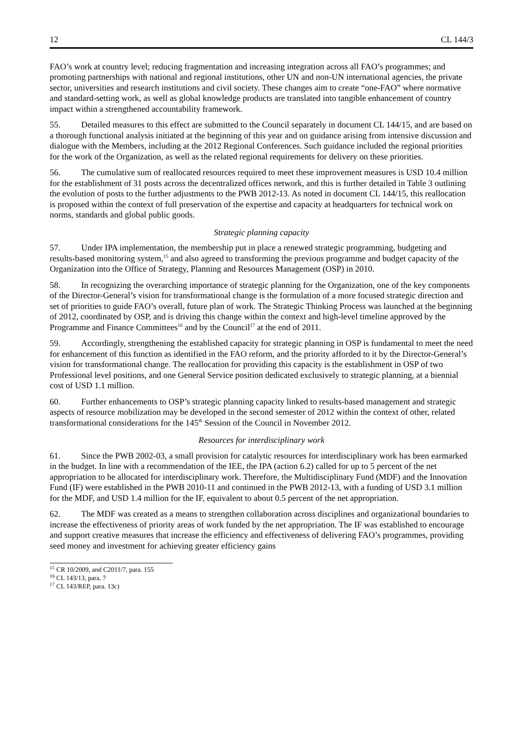12 CL 144/3
FAO’s work at country level; reducing fragmentation and increasing integration across all FAO’s programmes; and promoting partnerships with national and regional institutions, other UN and non-UN international agencies, the private sector, universities and research institutions and civil society. These changes aim to create “one-FAO” where normative and standard-setting work, as well as global knowledge products are translated into tangible enhancement of country impact within a strengthened accountability framework.
55. Detailed measures to this effect are submitted to the Council separately in document CL 144/15, and are based on a thorough functional analysis initiated at the beginning of this year and on guidance arising from intensive discussion and dialogue with the Members, including at the 2012 Regional Conferences. Such guidance included the regional priorities for the work of the Organization, as well as the related regional requirements for delivery on these priorities.
56. The cumulative sum of reallocated resources required to meet these improvement measures is USD 10.4 million for the establishment of 31 posts across the decentralized offices network, and this is further detailed in Table 3 outlining the evolution of posts to the further adjustments to the PWB 2012-13. As noted in document CL 144/15, this reallocation is proposed within the context of full preservation of the expertise and capacity at headquarters for technical work on norms, standards and global public goods.
Strategic planning capacity
57. Under IPA implementation, the membership put in place a renewed strategic programming, budgeting and results-based monitoring system,<sup>15</sup> and also agreed to transforming the previous programme and budget capacity of the Organization into the Office of Strategy, Planning and Resources Management (OSP) in 2010.
58. In recognizing the overarching importance of strategic planning for the Organization, one of the key components of the Director-General’s vision for transformational change is the formulation of a more focused strategic direction and set of priorities to guide FAO’s overall, future plan of work. The Strategic Thinking Process was launched at the beginning of 2012, coordinated by OSP, and is driving this change within the context and high-level timeline approved by the Programme and Finance Committees<sup>16</sup> and by the Council<sup>17</sup> at the end of 2011.
59. Accordingly, strengthening the established capacity for strategic planning in OSP is fundamental to meet the need for enhancement of this function as identified in the FAO reform, and the priority afforded to it by the Director-General’s vision for transformational change. The reallocation for providing this capacity is the establishment in OSP of two Professional level positions, and one General Service position dedicated exclusively to strategic planning, at a biennial cost of USD 1.1 million.
60. Further enhancements to OSP’s strategic planning capacity linked to results-based management and strategic aspects of resource mobilization may be developed in the second semester of 2012 within the context of other, related transformational considerations for the 145<sup>th</sup> Session of the Council in November 2012.
Resources for interdisciplinary work
61. Since the PWB 2002-03, a small provision for catalytic resources for interdisciplinary work has been earmarked in the budget. In line with a recommendation of the IEE, the IPA (action 6.2) called for up to 5 percent of the net appropriation to be allocated for interdisciplinary work. Therefore, the Multidisciplinary Fund (MDF) and the Innovation Fund (IF) were established in the PWB 2010-11 and continued in the PWB 2012-13, with a funding of USD 3.1 million for the MDF, and USD 1.4 million for the IF, equivalent to about 0.5 percent of the net appropriation.
62. The MDF was created as a means to strengthen collaboration across disciplines and organizational boundaries to increase the effectiveness of priority areas of work funded by the net appropriation. The IF was established to encourage and support creative measures that increase the efficiency and effectiveness of delivering FAO’s programmes, providing seed money and investment for achieving greater efficiency gains
<sup>15</sup> CR 10/2009, and C2011/7, para. 155
<sup>16</sup> CL 143/13, para. 7
<sup>17</sup> CL 143/REP, para. 13c)